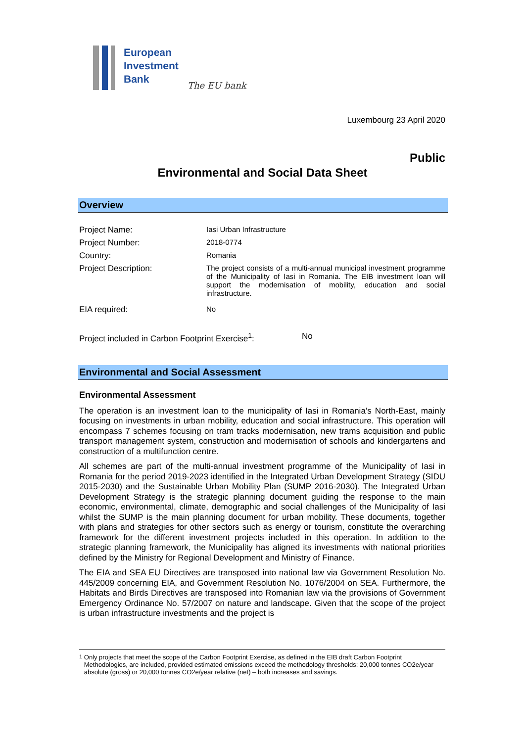European
Investment
Bank
The EU bank
Luxembourg 23 April 2020
Public
Environmental and Social Data Sheet
Overview
| Project Name: | Iasi Urban Infrastructure |
| Project Number: | 2018-0774 |
| Country: | Romania |
| Project Description: | The project consists of a multi-annual municipal investment programme of the Municipality of Iasi in Romania. The EIB investment loan will support the modernisation of mobility, education and social infrastructure. |
| EIA required: | No |
| Project included in Carbon Footprint Exercise<sup>1</sup>: | No |
Environmental and Social Assessment
Environmental Assessment
The operation is an investment loan to the municipality of Iasi in Romania’s North-East, mainly focusing on investments in urban mobility, education and social infrastructure. This operation will encompass 7 schemes focusing on tram tracks modernisation, new trams acquisition and public transport management system, construction and modernisation of schools and kindergartens and construction of a multifunction centre.
All schemes are part of the multi-annual investment programme of the Municipality of Iasi in Romania for the period 2019-2023 identified in the Integrated Urban Development Strategy (SIDU 2015-2030) and the Sustainable Urban Mobility Plan (SUMP 2016-2030). The Integrated Urban Development Strategy is the strategic planning document guiding the response to the main economic, environmental, climate, demographic and social challenges of the Municipality of Iasi whilst the SUMP is the main planning document for urban mobility. These documents, together with plans and strategies for other sectors such as energy or tourism, constitute the overarching framework for the different investment projects included in this operation. In addition to the strategic planning framework, the Municipality has aligned its investments with national priorities defined by the Ministry for Regional Development and Ministry of Finance.
The EIA and SEA EU Directives are transposed into national law via Government Resolution No. 445/2009 concerning EIA, and Government Resolution No. 1076/2004 on SEA. Furthermore, the Habitats and Birds Directives are transposed into Romanian law via the provisions of Government Emergency Ordinance No. 57/2007 on nature and landscape. Given that the scope of the project is urban infrastructure investments and the project is
<sup>1</sup> Only projects that meet the scope of the Carbon Footprint Exercise, as defined in the EIB draft Carbon Footprint Methodologies, are included, provided estimated emissions exceed the methodology thresholds: 20,000 tonnes CO2e/year absolute (gross) or 20,000 tonnes CO2e/year relative (net) – both increases and savings.